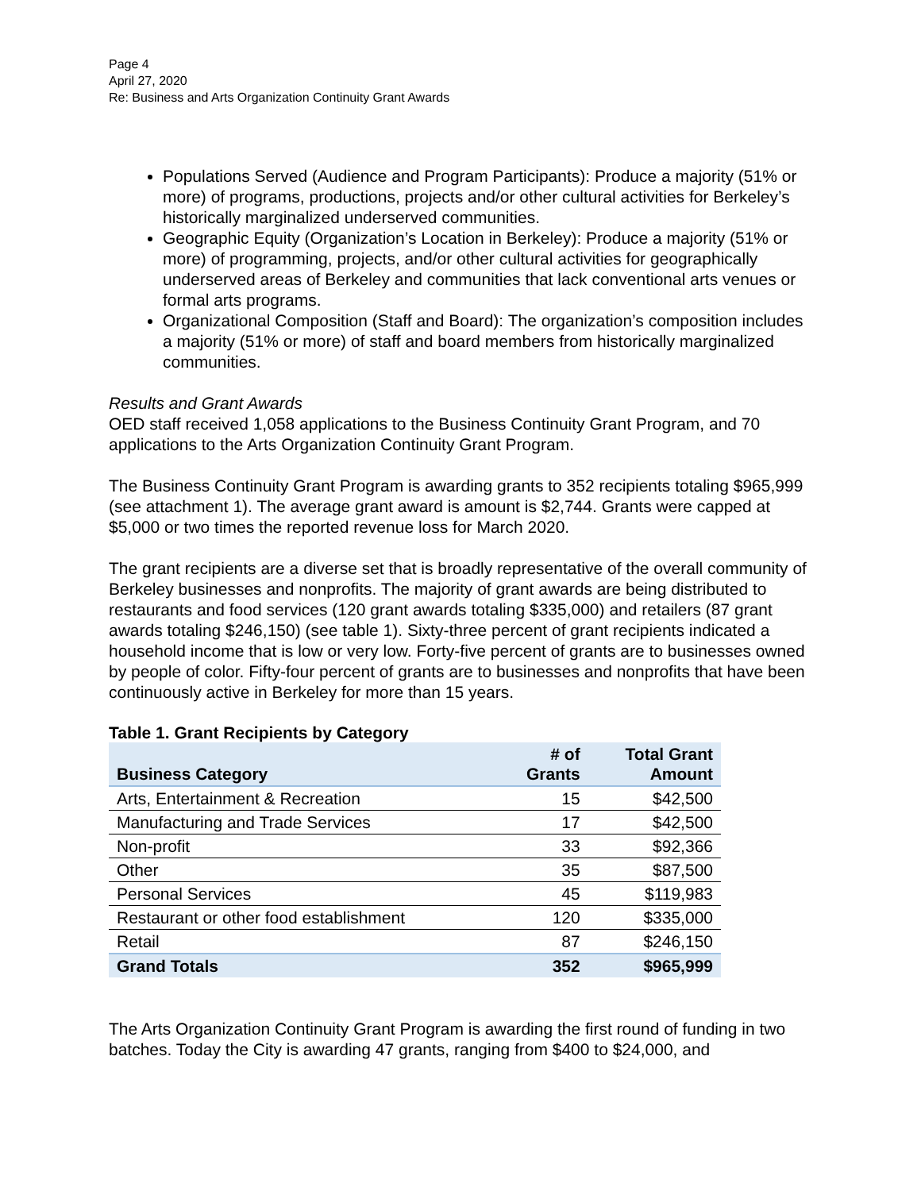Page 4
April 27, 2020
Re: Business and Arts Organization Continuity Grant Awards
Populations Served (Audience and Program Participants): Produce a majority (51% or more) of programs, productions, projects and/or other cultural activities for Berkeley’s historically marginalized underserved communities.
Geographic Equity (Organization’s Location in Berkeley): Produce a majority (51% or more) of programming, projects, and/or other cultural activities for geographically underserved areas of Berkeley and communities that lack conventional arts venues or formal arts programs.
Organizational Composition (Staff and Board): The organization’s composition includes a majority (51% or more) of staff and board members from historically marginalized communities.
Results and Grant Awards
OED staff received 1,058 applications to the Business Continuity Grant Program, and 70 applications to the Arts Organization Continuity Grant Program.
The Business Continuity Grant Program is awarding grants to 352 recipients totaling $965,999 (see attachment 1). The average grant award is amount is $2,744. Grants were capped at $5,000 or two times the reported revenue loss for March 2020.
The grant recipients are a diverse set that is broadly representative of the overall community of Berkeley businesses and nonprofits. The majority of grant awards are being distributed to restaurants and food services (120 grant awards totaling $335,000) and retailers (87 grant awards totaling $246,150) (see table 1). Sixty-three percent of grant recipients indicated a household income that is low or very low. Forty-five percent of grants are to businesses owned by people of color. Fifty-four percent of grants are to businesses and nonprofits that have been continuously active in Berkeley for more than 15 years.
Table 1. Grant Recipients by Category
| Business Category | # of Grants | Total Grant Amount |
| --- | --- | --- |
| Arts, Entertainment & Recreation | 15 | $42,500 |
| Manufacturing and Trade Services | 17 | $42,500 |
| Non-profit | 33 | $92,366 |
| Other | 35 | $87,500 |
| Personal Services | 45 | $119,983 |
| Restaurant or other food establishment | 120 | $335,000 |
| Retail | 87 | $246,150 |
| Grand Totals | 352 | $965,999 |
The Arts Organization Continuity Grant Program is awarding the first round of funding in two batches. Today the City is awarding 47 grants, ranging from $400 to $24,000, and